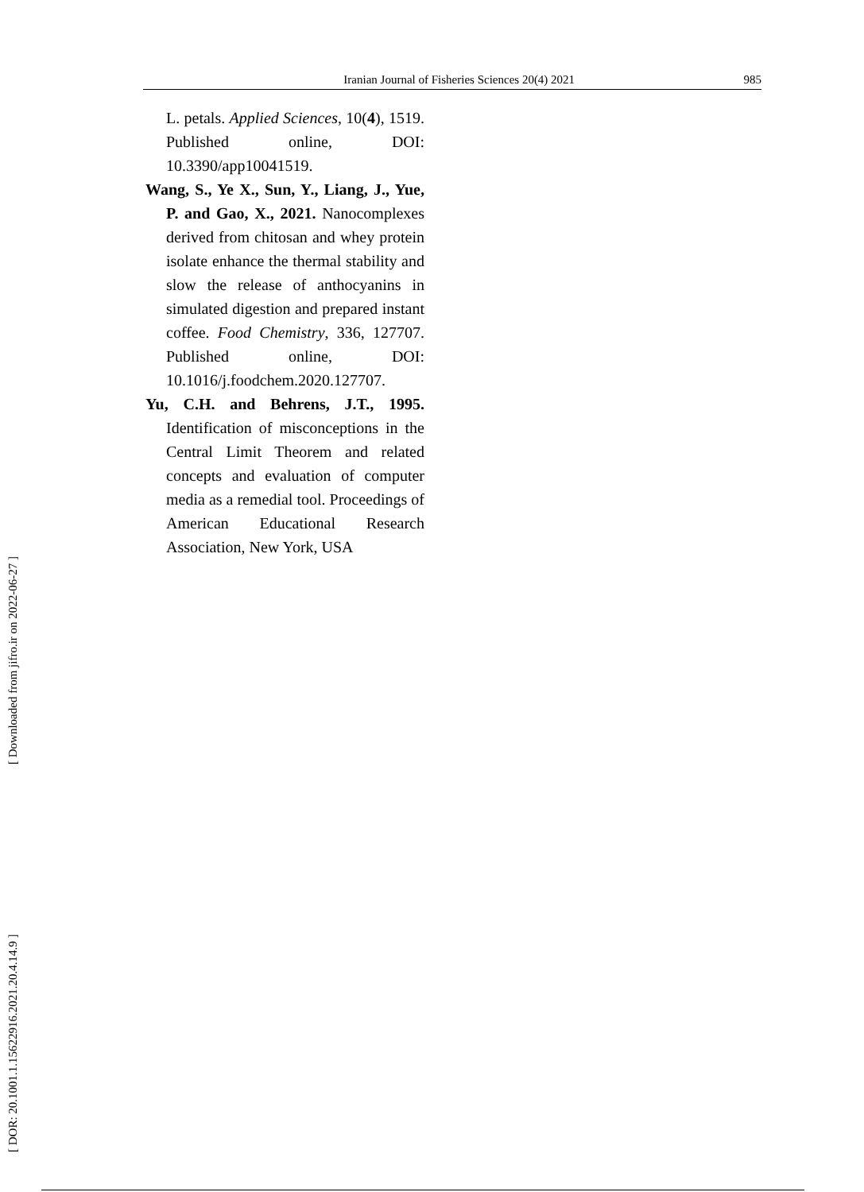Iranian Journal of Fisheries Sciences 20(4) 2021 985
L. petals. Applied Sciences, 10(4), 1519. Published online, DOI: 10.3390/app10041519.
Wang, S., Ye X., Sun, Y., Liang, J., Yue, P. and Gao, X., 2021. Nanocomplexes derived from chitosan and whey protein isolate enhance the thermal stability and slow the release of anthocyanins in simulated digestion and prepared instant coffee. Food Chemistry, 336, 127707. Published online, DOI: 10.1016/j.foodchem.2020.127707.
Yu, C.H. and Behrens, J.T., 1995. Identification of misconceptions in the Central Limit Theorem and related concepts and evaluation of computer media as a remedial tool. Proceedings of American Educational Research Association, New York, USA
[ DOR: 20.1001.1.15622916.2021.20.4.14.9 ] [ Downloaded from jifro.ir on 2022-06-27 ]